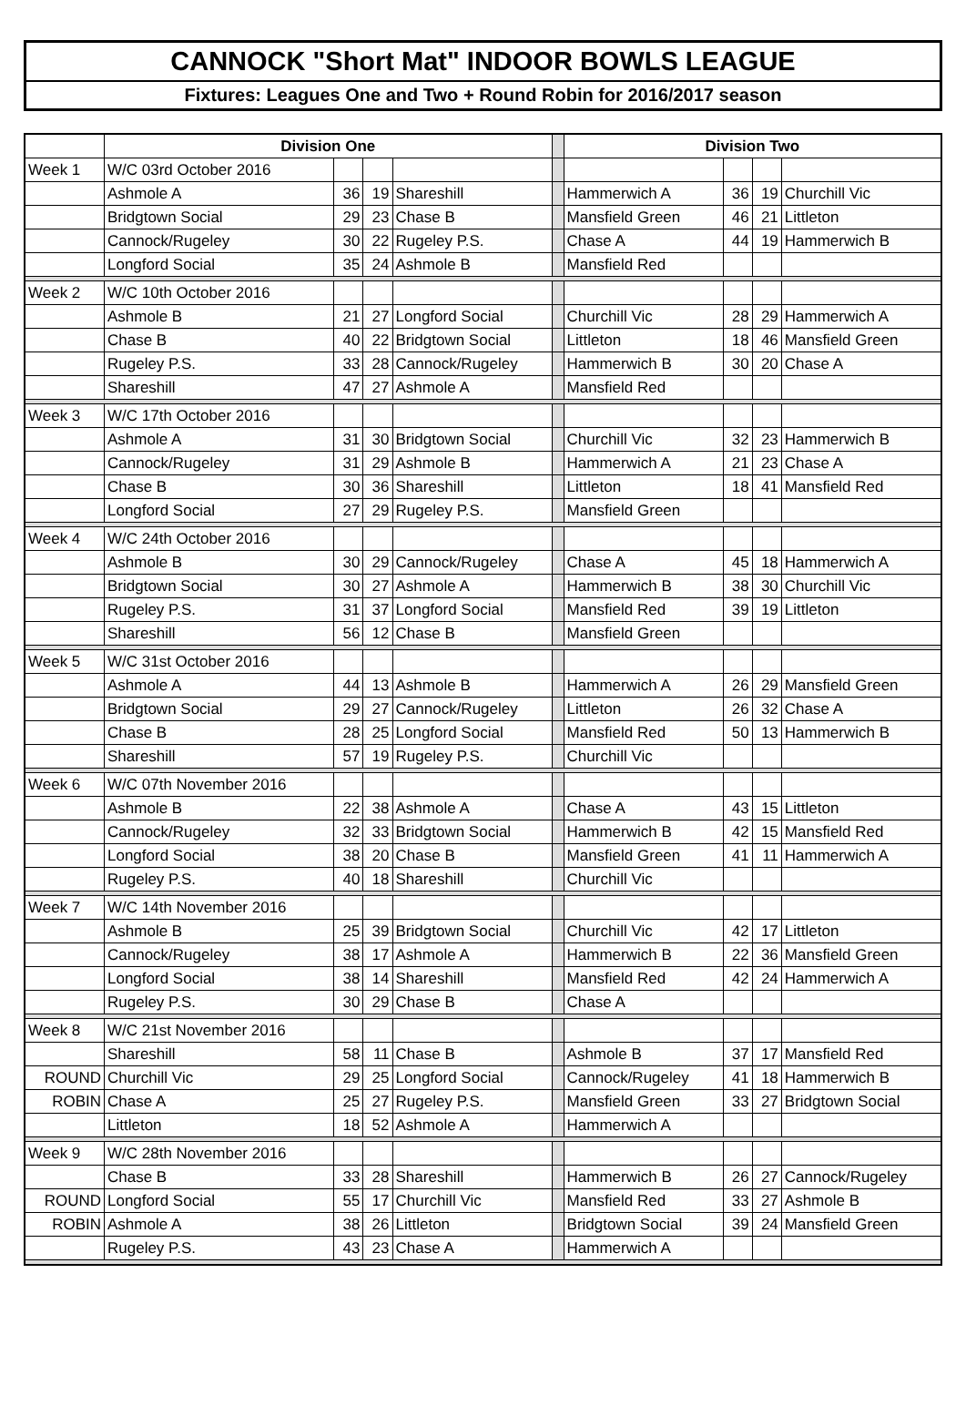CANNOCK "Short Mat" INDOOR BOWLS LEAGUE
Fixtures: Leagues One and Two + Round Robin for 2016/2017 season
| | Division One | | | | | Division Two | | | |
| --- | --- | --- | --- | --- | --- | --- | --- | --- | --- |
| Week 1 | W/C 03rd October 2016 | | | | | | | | |
| | Ashmole A | 36 | 19 | Shareshill | | Hammerwich A | 36 | 19 | Churchill Vic |
| | Bridgtown Social | 29 | 23 | Chase B | | Mansfield Green | 46 | 21 | Littleton |
| | Cannock/Rugeley | 30 | 22 | Rugeley P.S. | | Chase A | 44 | 19 | Hammerwich B |
| | Longford Social | 35 | 24 | Ashmole B | | Mansfield Red | | | |
| Week 2 | W/C 10th October 2016 | | | | | | | | |
| | Ashmole B | 21 | 27 | Longford Social | | Churchill Vic | 28 | 29 | Hammerwich A |
| | Chase B | 40 | 22 | Bridgtown Social | | Littleton | 18 | 46 | Mansfield Green |
| | Rugeley P.S. | 33 | 28 | Cannock/Rugeley | | Hammerwich B | 30 | 20 | Chase A |
| | Shareshill | 47 | 27 | Ashmole A | | Mansfield Red | | | |
| Week 3 | W/C 17th October 2016 | | | | | | | | |
| | Ashmole A | 31 | 30 | Bridgtown Social | | Churchill Vic | 32 | 23 | Hammerwich B |
| | Cannock/Rugeley | 31 | 29 | Ashmole B | | Hammerwich A | 21 | 23 | Chase A |
| | Chase B | 30 | 36 | Shareshill | | Littleton | 18 | 41 | Mansfield Red |
| | Longford Social | 27 | 29 | Rugeley P.S. | | Mansfield Green | | | |
| Week 4 | W/C 24th October 2016 | | | | | | | | |
| | Ashmole B | 30 | 29 | Cannock/Rugeley | | Chase A | 45 | 18 | Hammerwich A |
| | Bridgtown Social | 30 | 27 | Ashmole A | | Hammerwich B | 38 | 30 | Churchill Vic |
| | Rugeley P.S. | 31 | 37 | Longford Social | | Mansfield Red | 39 | 19 | Littleton |
| | Shareshill | 56 | 12 | Chase B | | Mansfield Green | | | |
| Week 5 | W/C 31st October 2016 | | | | | | | | |
| | Ashmole A | 44 | 13 | Ashmole B | | Hammerwich A | 26 | 29 | Mansfield Green |
| | Bridgtown Social | 29 | 27 | Cannock/Rugeley | | Littleton | 26 | 32 | Chase A |
| | Chase B | 28 | 25 | Longford Social | | Mansfield Red | 50 | 13 | Hammerwich B |
| | Shareshill | 57 | 19 | Rugeley P.S. | | Churchill Vic | | | |
| Week 6 | W/C 07th November 2016 | | | | | | | | |
| | Ashmole B | 22 | 38 | Ashmole A | | Chase A | 43 | 15 | Littleton |
| | Cannock/Rugeley | 32 | 33 | Bridgtown Social | | Hammerwich B | 42 | 15 | Mansfield Red |
| | Longford Social | 38 | 20 | Chase B | | Mansfield Green | 41 | 11 | Hammerwich A |
| | Rugeley P.S. | 40 | 18 | Shareshill | | Churchill Vic | | | |
| Week 7 | W/C 14th November 2016 | | | | | | | | |
| | Ashmole B | 25 | 39 | Bridgtown Social | | Churchill Vic | 42 | 17 | Littleton |
| | Cannock/Rugeley | 38 | 17 | Ashmole A | | Hammerwich B | 22 | 36 | Mansfield Green |
| | Longford Social | 38 | 14 | Shareshill | | Mansfield Red | 42 | 24 | Hammerwich A |
| | Rugeley P.S. | 30 | 29 | Chase B | | Chase A | | | |
| Week 8 | W/C 21st November 2016 | | | | | | | | |
| | Shareshill | 58 | 11 | Chase B | | Ashmole B | 37 | 17 | Mansfield Red |
| ROUND | Churchill Vic | 29 | 25 | Longford Social | | Cannock/Rugeley | 41 | 18 | Hammerwich B |
| ROBIN | Chase A | 25 | 27 | Rugeley P.S. | | Mansfield Green | 33 | 27 | Bridgtown Social |
| | Littleton | 18 | 52 | Ashmole A | | Hammerwich A | | | |
| Week 9 | W/C 28th November 2016 | | | | | | | | |
| | Chase B | 33 | 28 | Shareshill | | Hammerwich B | 26 | 27 | Cannock/Rugeley |
| ROUND | Longford Social | 55 | 17 | Churchill Vic | | Mansfield Red | 33 | 27 | Ashmole B |
| ROBIN | Ashmole A | 38 | 26 | Littleton | | Bridgtown Social | 39 | 24 | Mansfield Green |
| | Rugeley P.S. | 43 | 23 | Chase A | | Hammerwich A | | | |